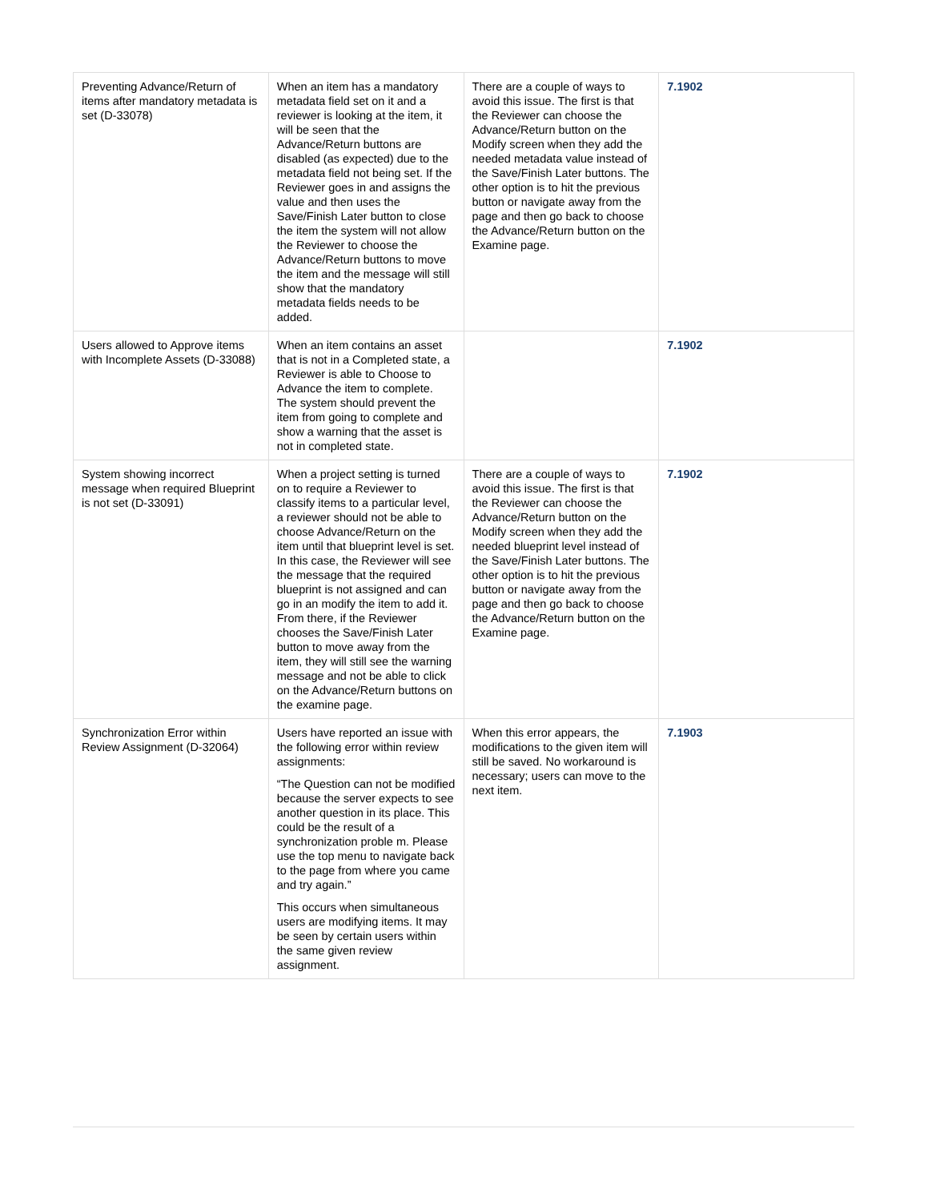| Preventing Advance/Return of items after mandatory metadata is set (D-33078) | When an item has a mandatory metadata field set on it and a reviewer is looking at the item, it will be seen that the Advance/Return buttons are disabled (as expected) due to the metadata field not being set. If the Reviewer goes in and assigns the value and then uses the Save/Finish Later button to close the item the system will not allow the Reviewer to choose the Advance/Return buttons to move the item and the message will still show that the mandatory metadata fields needs to be added. | There are a couple of ways to avoid this issue. The first is that the Reviewer can choose the Advance/Return button on the Modify screen when they add the needed metadata value instead of the Save/Finish Later buttons. The other option is to hit the previous button or navigate away from the page and then go back to choose the Advance/Return button on the Examine page. | 7.1902 |
| Users allowed to Approve items with Incomplete Assets (D-33088) | When an item contains an asset that is not in a Completed state, a Reviewer is able to Choose to Advance the item to complete. The system should prevent the item from going to complete and show a warning that the asset is not in completed state. | | 7.1902 |
| System showing incorrect message when required Blueprint is not set (D-33091) | When a project setting is turned on to require a Reviewer to classify items to a particular level, a reviewer should not be able to choose Advance/Return on the item until that blueprint level is set. In this case, the Reviewer will see the message that the required blueprint is not assigned and can go in an modify the item to add it. From there, if the Reviewer chooses the Save/Finish Later button to move away from the item, they will still see the warning message and not be able to click on the Advance/Return buttons on the examine page. | There are a couple of ways to avoid this issue. The first is that the Reviewer can choose the Advance/Return button on the Modify screen when they add the needed blueprint level instead of the Save/Finish Later buttons. The other option is to hit the previous button or navigate away from the page and then go back to choose the Advance/Return button on the Examine page. | 7.1902 |
| Synchronization Error within Review Assignment (D-32064) | Users have reported an issue with the following error within review assignments: “The Question can not be modified because the server expects to see another question in its place. This could be the result of a synchronization proble m. Please use the top menu to navigate back to the page from where you came and try again.” This occurs when simultaneous users are modifying items. It may be seen by certain users within the same given review assignment. | When this error appears, the modifications to the given item will still be saved. No workaround is necessary; users can move to the next item. | 7.1903 |